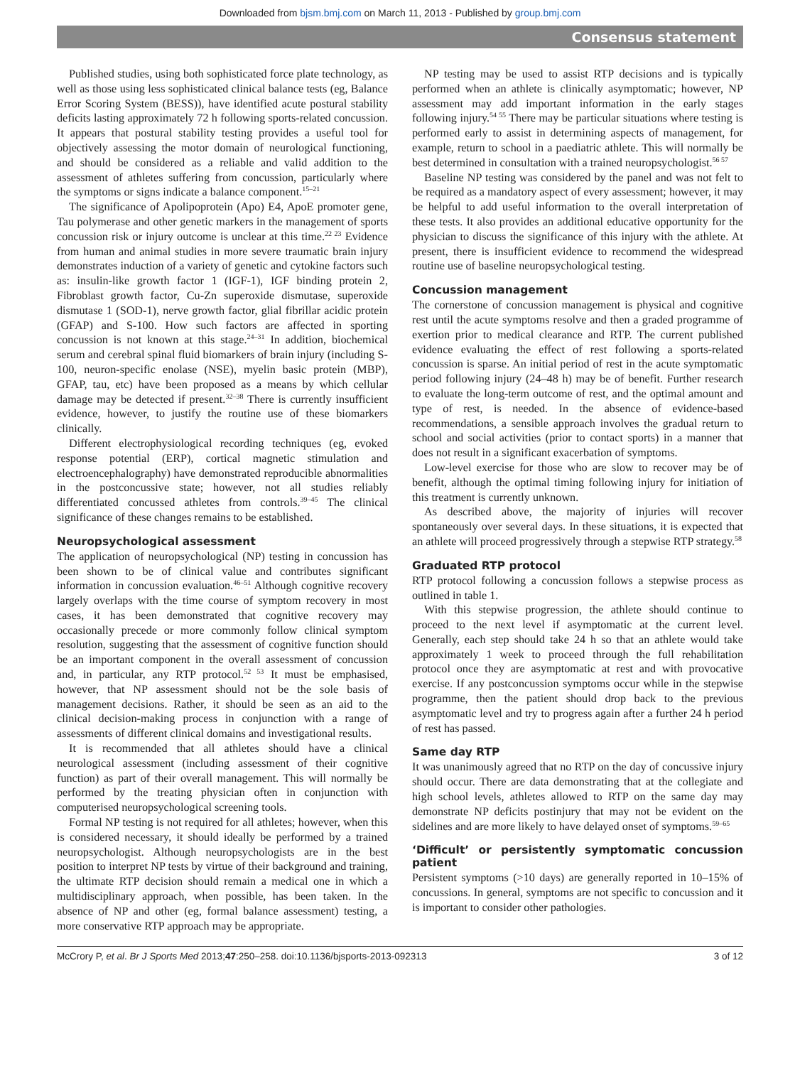Downloaded from bjsm.bmj.com on March 11, 2013 - Published by group.bmj.com
Consensus statement
Published studies, using both sophisticated force plate technology, as well as those using less sophisticated clinical balance tests (eg, Balance Error Scoring System (BESS)), have identified acute postural stability deficits lasting approximately 72 h following sports-related concussion. It appears that postural stability testing provides a useful tool for objectively assessing the motor domain of neurological functioning, and should be considered as a reliable and valid addition to the assessment of athletes suffering from concussion, particularly where the symptoms or signs indicate a balance component.<sup>15–21</sup>
The significance of Apolipoprotein (Apo) E4, ApoE promoter gene, Tau polymerase and other genetic markers in the management of sports concussion risk or injury outcome is unclear at this time.<sup>22 23</sup> Evidence from human and animal studies in more severe traumatic brain injury demonstrates induction of a variety of genetic and cytokine factors such as: insulin-like growth factor 1 (IGF-1), IGF binding protein 2, Fibroblast growth factor, Cu-Zn superoxide dismutase, superoxide dismutase 1 (SOD-1), nerve growth factor, glial fibrillar acidic protein (GFAP) and S-100. How such factors are affected in sporting concussion is not known at this stage.<sup>24–31</sup> In addition, biochemical serum and cerebral spinal fluid biomarkers of brain injury (including S-100, neuron-specific enolase (NSE), myelin basic protein (MBP), GFAP, tau, etc) have been proposed as a means by which cellular damage may be detected if present.<sup>32–38</sup> There is currently insufficient evidence, however, to justify the routine use of these biomarkers clinically.
Different electrophysiological recording techniques (eg, evoked response potential (ERP), cortical magnetic stimulation and electroencephalography) have demonstrated reproducible abnormalities in the postconcussive state; however, not all studies reliably differentiated concussed athletes from controls.<sup>39–45</sup> The clinical significance of these changes remains to be established.
Neuropsychological assessment
The application of neuropsychological (NP) testing in concussion has been shown to be of clinical value and contributes significant information in concussion evaluation.<sup>46–51</sup> Although cognitive recovery largely overlaps with the time course of symptom recovery in most cases, it has been demonstrated that cognitive recovery may occasionally precede or more commonly follow clinical symptom resolution, suggesting that the assessment of cognitive function should be an important component in the overall assessment of concussion and, in particular, any RTP protocol.<sup>52 53</sup> It must be emphasised, however, that NP assessment should not be the sole basis of management decisions. Rather, it should be seen as an aid to the clinical decision-making process in conjunction with a range of assessments of different clinical domains and investigational results.
It is recommended that all athletes should have a clinical neurological assessment (including assessment of their cognitive function) as part of their overall management. This will normally be performed by the treating physician often in conjunction with computerised neuropsychological screening tools.
Formal NP testing is not required for all athletes; however, when this is considered necessary, it should ideally be performed by a trained neuropsychologist. Although neuropsychologists are in the best position to interpret NP tests by virtue of their background and training, the ultimate RTP decision should remain a medical one in which a multidisciplinary approach, when possible, has been taken. In the absence of NP and other (eg, formal balance assessment) testing, a more conservative RTP approach may be appropriate.
NP testing may be used to assist RTP decisions and is typically performed when an athlete is clinically asymptomatic; however, NP assessment may add important information in the early stages following injury.<sup>54 55</sup> There may be particular situations where testing is performed early to assist in determining aspects of management, for example, return to school in a paediatric athlete. This will normally be best determined in consultation with a trained neuropsychologist.<sup>56 57</sup>
Baseline NP testing was considered by the panel and was not felt to be required as a mandatory aspect of every assessment; however, it may be helpful to add useful information to the overall interpretation of these tests. It also provides an additional educative opportunity for the physician to discuss the significance of this injury with the athlete. At present, there is insufficient evidence to recommend the widespread routine use of baseline neuropsychological testing.
Concussion management
The cornerstone of concussion management is physical and cognitive rest until the acute symptoms resolve and then a graded programme of exertion prior to medical clearance and RTP. The current published evidence evaluating the effect of rest following a sports-related concussion is sparse. An initial period of rest in the acute symptomatic period following injury (24–48 h) may be of benefit. Further research to evaluate the long-term outcome of rest, and the optimal amount and type of rest, is needed. In the absence of evidence-based recommendations, a sensible approach involves the gradual return to school and social activities (prior to contact sports) in a manner that does not result in a significant exacerbation of symptoms.
Low-level exercise for those who are slow to recover may be of benefit, although the optimal timing following injury for initiation of this treatment is currently unknown.
As described above, the majority of injuries will recover spontaneously over several days. In these situations, it is expected that an athlete will proceed progressively through a stepwise RTP strategy.<sup>58</sup>
Graduated RTP protocol
RTP protocol following a concussion follows a stepwise process as outlined in table 1.
With this stepwise progression, the athlete should continue to proceed to the next level if asymptomatic at the current level. Generally, each step should take 24 h so that an athlete would take approximately 1 week to proceed through the full rehabilitation protocol once they are asymptomatic at rest and with provocative exercise. If any postconcussion symptoms occur while in the stepwise programme, then the patient should drop back to the previous asymptomatic level and try to progress again after a further 24 h period of rest has passed.
Same day RTP
It was unanimously agreed that no RTP on the day of concussive injury should occur. There are data demonstrating that at the collegiate and high school levels, athletes allowed to RTP on the same day may demonstrate NP deficits postinjury that may not be evident on the sidelines and are more likely to have delayed onset of symptoms.<sup>59–65</sup>
‘Difficult’ or persistently symptomatic concussion patient
Persistent symptoms (>10 days) are generally reported in 10–15% of concussions. In general, symptoms are not specific to concussion and it is important to consider other pathologies.
McCrory P, et al. Br J Sports Med 2013;47:250–258. doi:10.1136/bjsports-2013-092313 3 of 12